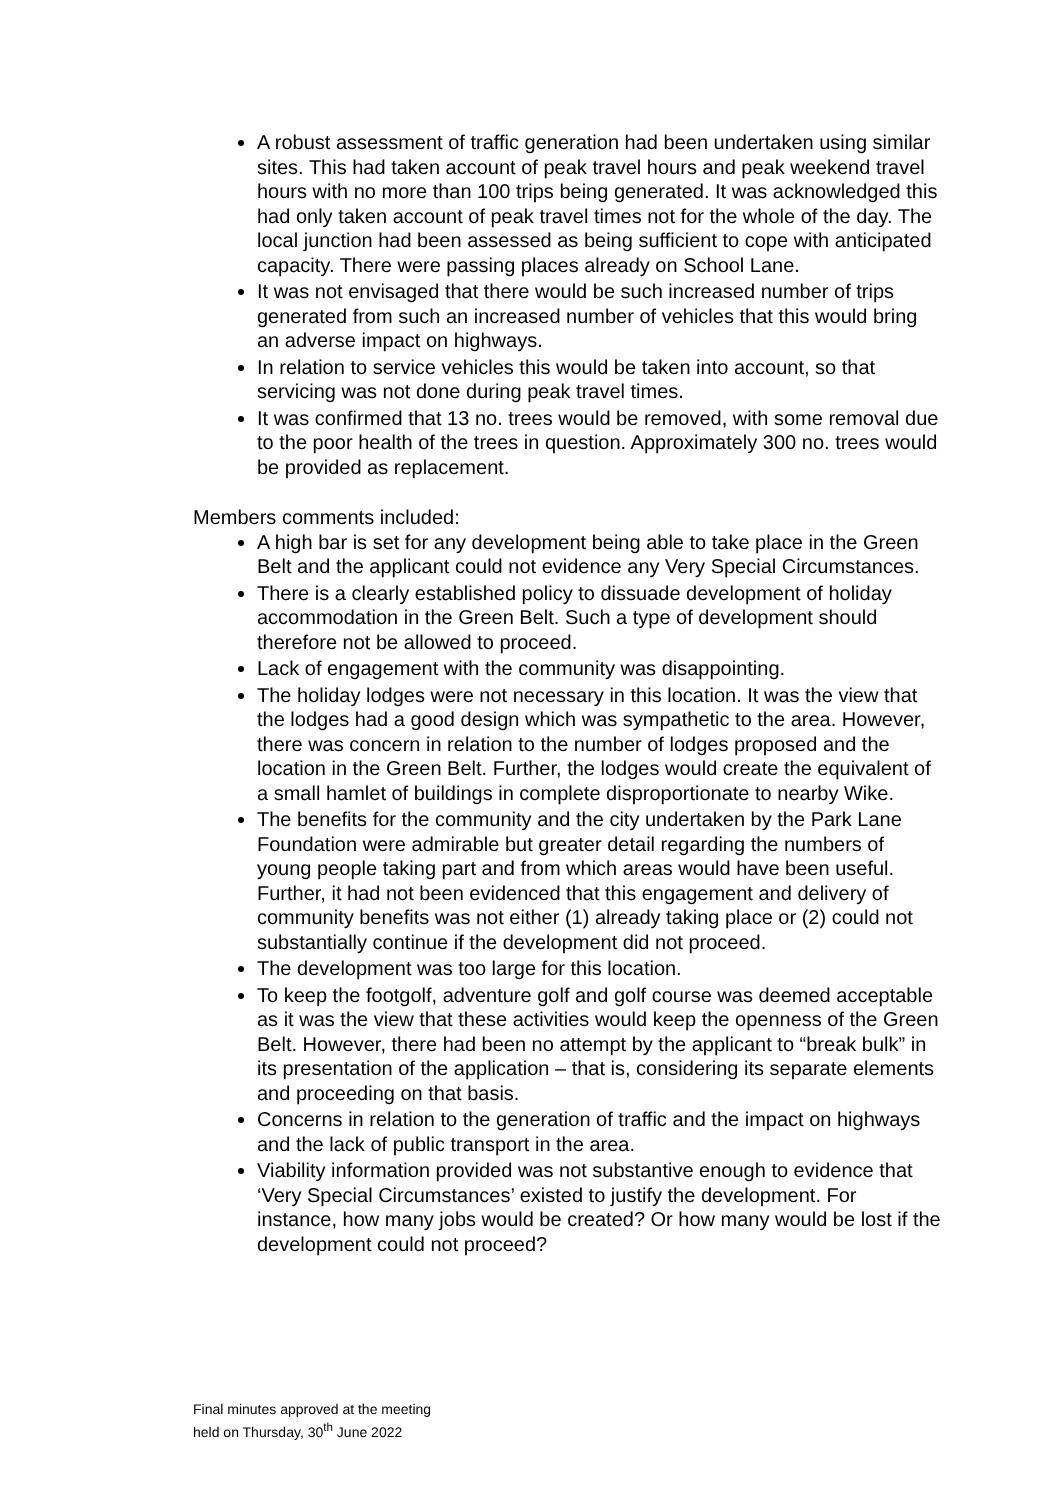A robust assessment of traffic generation had been undertaken using similar sites. This had taken account of peak travel hours and peak weekend travel hours with no more than 100 trips being generated. It was acknowledged this had only taken account of peak travel times not for the whole of the day. The local junction had been assessed as being sufficient to cope with anticipated capacity. There were passing places already on School Lane.
It was not envisaged that there would be such increased number of trips generated from such an increased number of vehicles that this would bring an adverse impact on highways.
In relation to service vehicles this would be taken into account, so that servicing was not done during peak travel times.
It was confirmed that 13 no. trees would be removed, with some removal due to the poor health of the trees in question. Approximately 300 no. trees would be provided as replacement.
Members comments included:
A high bar is set for any development being able to take place in the Green Belt and the applicant could not evidence any Very Special Circumstances.
There is a clearly established policy to dissuade development of holiday accommodation in the Green Belt. Such a type of development should therefore not be allowed to proceed.
Lack of engagement with the community was disappointing.
The holiday lodges were not necessary in this location. It was the view that the lodges had a good design which was sympathetic to the area. However, there was concern in relation to the number of lodges proposed and the location in the Green Belt. Further, the lodges would create the equivalent of a small hamlet of buildings in complete disproportionate to nearby Wike.
The benefits for the community and the city undertaken by the Park Lane Foundation were admirable but greater detail regarding the numbers of young people taking part and from which areas would have been useful. Further, it had not been evidenced that this engagement and delivery of community benefits was not either (1) already taking place or (2) could not substantially continue if the development did not proceed.
The development was too large for this location.
To keep the footgolf, adventure golf and golf course was deemed acceptable as it was the view that these activities would keep the openness of the Green Belt. However, there had been no attempt by the applicant to “break bulk” in its presentation of the application – that is, considering its separate elements and proceeding on that basis.
Concerns in relation to the generation of traffic and the impact on highways and the lack of public transport in the area.
Viability information provided was not substantive enough to evidence that ‘Very Special Circumstances’ existed to justify the development. For instance, how many jobs would be created? Or how many would be lost if the development could not proceed?
Final minutes approved at the meeting
held on Thursday, 30<sup>th</sup> June 2022